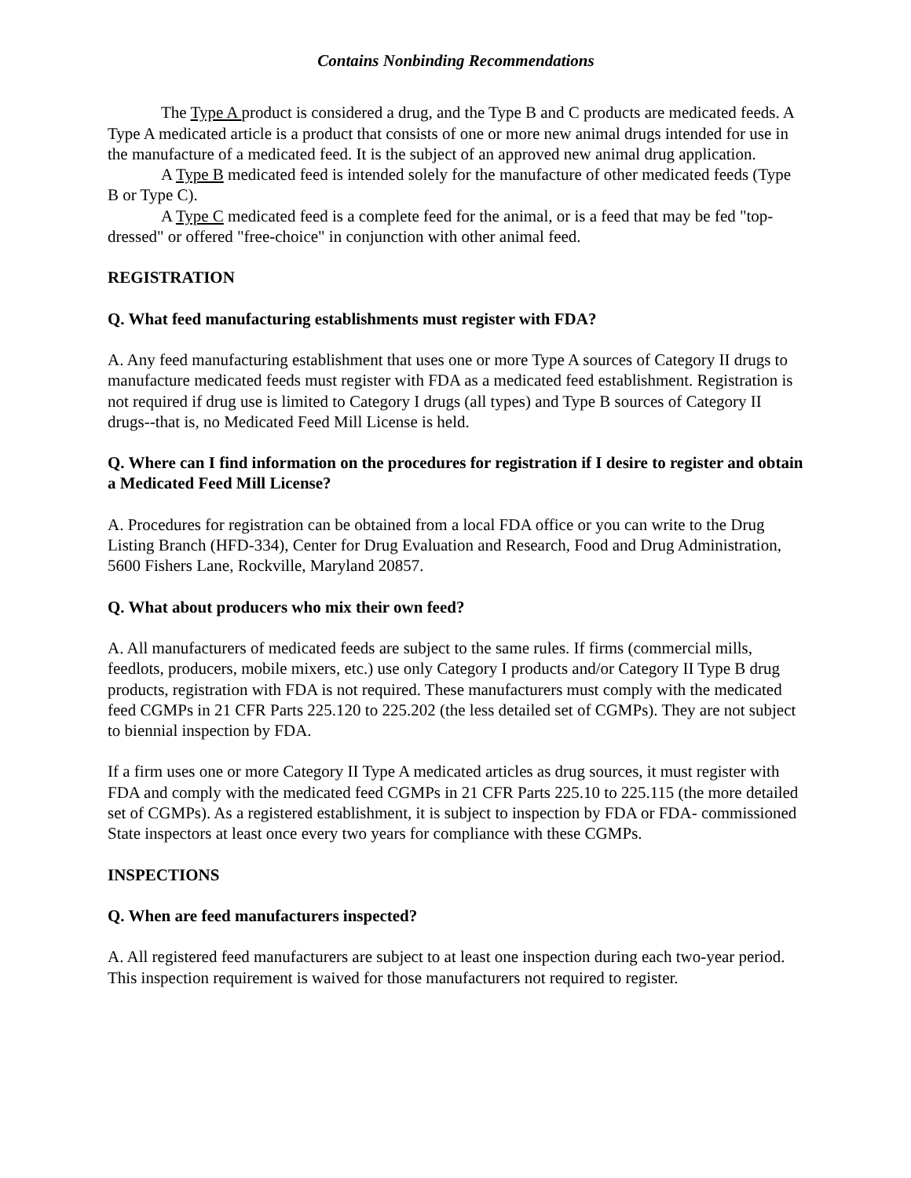Contains Nonbinding Recommendations
The Type A product is considered a drug, and the Type B and C products are medicated feeds. A Type A medicated article is a product that consists of one or more new animal drugs intended for use in the manufacture of a medicated feed. It is the subject of an approved new animal drug application.
A Type B medicated feed is intended solely for the manufacture of other medicated feeds (Type B or Type C).
A Type C medicated feed is a complete feed for the animal, or is a feed that may be fed "top-dressed" or offered "free-choice" in conjunction with other animal feed.
REGISTRATION
Q. What feed manufacturing establishments must register with FDA?
A. Any feed manufacturing establishment that uses one or more Type A sources of Category II drugs to manufacture medicated feeds must register with FDA as a medicated feed establishment. Registration is not required if drug use is limited to Category I drugs (all types) and Type B sources of Category II drugs--that is, no Medicated Feed Mill License is held.
Q. Where can I find information on the procedures for registration if I desire to register and obtain a Medicated Feed Mill License?
A. Procedures for registration can be obtained from a local FDA office or you can write to the Drug Listing Branch (HFD-334), Center for Drug Evaluation and Research, Food and Drug Administration, 5600 Fishers Lane, Rockville, Maryland 20857.
Q. What about producers who mix their own feed?
A. All manufacturers of medicated feeds are subject to the same rules. If firms (commercial mills, feedlots, producers, mobile mixers, etc.) use only Category I products and/or Category II Type B drug products, registration with FDA is not required. These manufacturers must comply with the medicated feed CGMPs in 21 CFR Parts 225.120 to 225.202 (the less detailed set of CGMPs). They are not subject to biennial inspection by FDA.
If a firm uses one or more Category II Type A medicated articles as drug sources, it must register with FDA and comply with the medicated feed CGMPs in 21 CFR Parts 225.10 to 225.115 (the more detailed set of CGMPs). As a registered establishment, it is subject to inspection by FDA or FDA- commissioned State inspectors at least once every two years for compliance with these CGMPs.
INSPECTIONS
Q. When are feed manufacturers inspected?
A. All registered feed manufacturers are subject to at least one inspection during each two-year period. This inspection requirement is waived for those manufacturers not required to register.